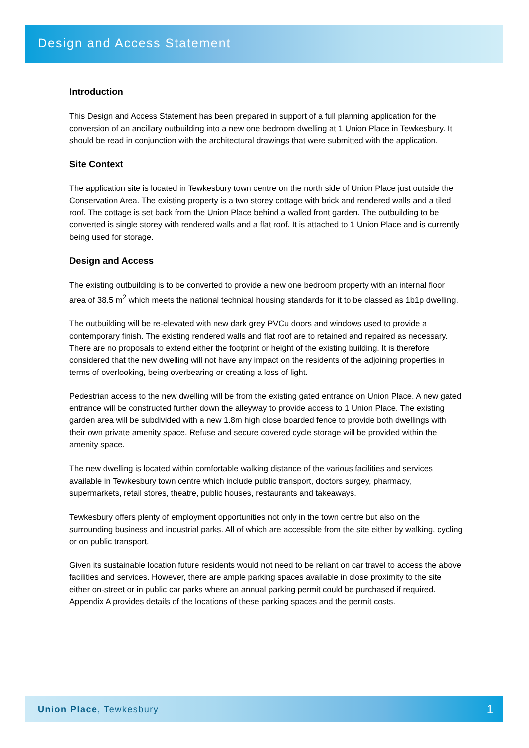Design and Access Statement
Introduction
This Design and Access Statement has been prepared in support of a full planning application for the conversion of an ancillary outbuilding into a new one bedroom dwelling at 1 Union Place in Tewkesbury. It should be read in conjunction with the architectural drawings that were submitted with the application.
Site Context
The application site is located in Tewkesbury town centre on the north side of Union Place just outside the Conservation Area. The existing property is a two storey cottage with brick and rendered walls and a tiled roof. The cottage is set back from the Union Place behind a walled front garden. The outbuilding to be converted is single storey with rendered walls and a flat roof. It is attached to 1 Union Place and is currently being used for storage.
Design and Access
The existing outbuilding is to be converted to provide a new one bedroom property with an internal floor area of 38.5 m<sup>2</sup> which meets the national technical housing standards for it to be classed as 1b1p dwelling.
The outbuilding will be re-elevated with new dark grey PVCu doors and windows used to provide a contemporary finish. The existing rendered walls and flat roof are to retained and repaired as necessary. There are no proposals to extend either the footprint or height of the existing building. It is therefore considered that the new dwelling will not have any impact on the residents of the adjoining properties in terms of overlooking, being overbearing or creating a loss of light.
Pedestrian access to the new dwelling will be from the existing gated entrance on Union Place. A new gated entrance will be constructed further down the alleyway to provide access to 1 Union Place. The existing garden area will be subdivided with a new 1.8m high close boarded fence to provide both dwellings with their own private amenity space. Refuse and secure covered cycle storage will be provided within the amenity space.
The new dwelling is located within comfortable walking distance of the various facilities and services available in Tewkesbury town centre which include public transport, doctors surgey, pharmacy, supermarkets, retail stores, theatre, public houses, restaurants and takeaways.
Tewkesbury offers plenty of employment opportunities not only in the town centre but also on the surrounding business and industrial parks. All of which are accessible from the site either by walking, cycling or on public transport.
Given its sustainable location future residents would not need to be reliant on car travel to access the above facilities and services. However, there are ample parking spaces available in close proximity to the site either on-street or in public car parks where an annual parking permit could be purchased if required. Appendix A provides details of the locations of these parking spaces and the permit costs.
Union Place, Tewkesbury
1